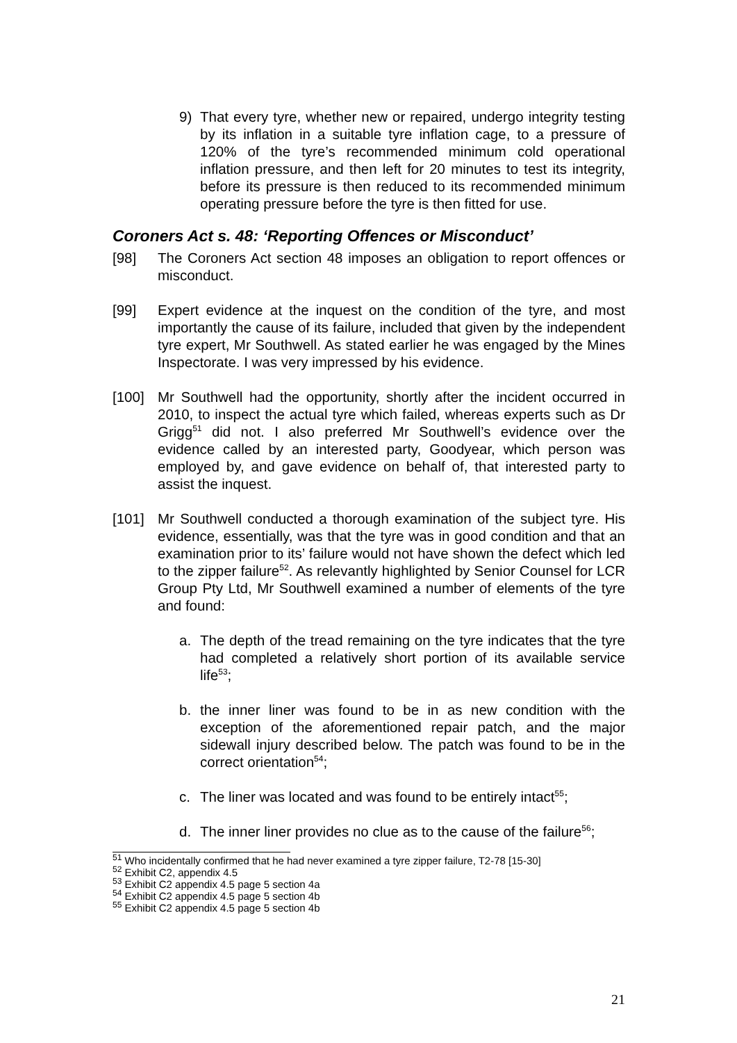9) That every tyre, whether new or repaired, undergo integrity testing by its inflation in a suitable tyre inflation cage, to a pressure of 120% of the tyre’s recommended minimum cold operational inflation pressure, and then left for 20 minutes to test its integrity, before its pressure is then reduced to its recommended minimum operating pressure before the tyre is then fitted for use.
Coroners Act s. 48: ‘Reporting Offences or Misconduct’
[98] The Coroners Act section 48 imposes an obligation to report offences or misconduct.
[99] Expert evidence at the inquest on the condition of the tyre, and most importantly the cause of its failure, included that given by the independent tyre expert, Mr Southwell. As stated earlier he was engaged by the Mines Inspectorate. I was very impressed by his evidence.
[100] Mr Southwell had the opportunity, shortly after the incident occurred in 2010, to inspect the actual tyre which failed, whereas experts such as Dr Grigg<sup>51</sup> did not. I also preferred Mr Southwell’s evidence over the evidence called by an interested party, Goodyear, which person was employed by, and gave evidence on behalf of, that interested party to assist the inquest.
[101] Mr Southwell conducted a thorough examination of the subject tyre. His evidence, essentially, was that the tyre was in good condition and that an examination prior to its’ failure would not have shown the defect which led to the zipper failure<sup>52</sup>. As relevantly highlighted by Senior Counsel for LCR Group Pty Ltd, Mr Southwell examined a number of elements of the tyre and found:
a. The depth of the tread remaining on the tyre indicates that the tyre had completed a relatively short portion of its available service life<sup>53</sup>;
b. the inner liner was found to be in as new condition with the exception of the aforementioned repair patch, and the major sidewall injury described below. The patch was found to be in the correct orientation<sup>54</sup>;
c. The liner was located and was found to be entirely intact<sup>55</sup>;
d. The inner liner provides no clue as to the cause of the failure<sup>56</sup>;
<sup>51</sup> Who incidentally confirmed that he had never examined a tyre zipper failure, T2-78 [15-30]
<sup>52</sup> Exhibit C2, appendix 4.5
<sup>53</sup> Exhibit C2 appendix 4.5 page 5 section 4a
<sup>54</sup> Exhibit C2 appendix 4.5 page 5 section 4b
<sup>55</sup> Exhibit C2 appendix 4.5 page 5 section 4b
21